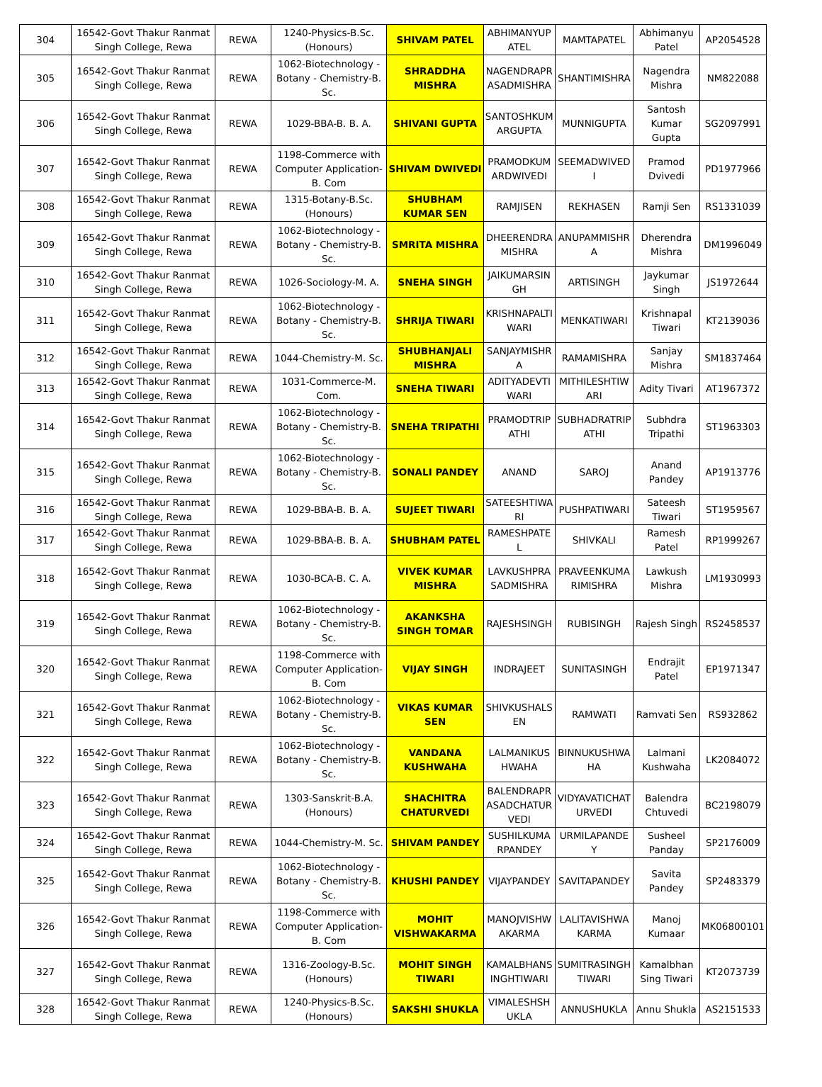| 304 | 16542-Govt Thakur Ranmat Singh College, Rewa | REWA | 1240-Physics-B.Sc. (Honours) | SHIVAM PATEL | ABHIMANYUPATEL | MAMTAPATEL | Abhimanyu Patel | AP2054528 |
| 305 | 16542-Govt Thakur Ranmat Singh College, Rewa | REWA | 1062-Biotechnology - Botany - Chemistry-B. Sc. | SHRADDHA MISHRA | NAGENDRAPRASADMISHRA | SHANTIMISHRA | Nagendra Mishra | NM822088 |
| 306 | 16542-Govt Thakur Ranmat Singh College, Rewa | REWA | 1029-BBA-B. B. A. | SHIVANI GUPTA | SANTOSHKUMARGUPTA | MUNNIGUPTA | Santosh Kumar Gupta | SG2097991 |
| 307 | 16542-Govt Thakur Ranmat Singh College, Rewa | REWA | 1198-Commerce with Computer Application-B. Com | SHIVAM DWIVEDI | PRAMODKUMARDWIVEDI | SEEMADWIVEDI | Pramod Dvivedi | PD1977966 |
| 308 | 16542-Govt Thakur Ranmat Singh College, Rewa | REWA | 1315-Botany-B.Sc. (Honours) | SHUBHAM KUMAR SEN | RAMJISEN | REKHASEN | Ramji Sen | RS1331039 |
| 309 | 16542-Govt Thakur Ranmat Singh College, Rewa | REWA | 1062-Biotechnology - Botany - Chemistry-B. Sc. | SMRITA MISHRA | DHEERENDRA MISHRA | ANUPAMMISHRA | Dherendra Mishra | DM1996049 |
| 310 | 16542-Govt Thakur Ranmat Singh College, Rewa | REWA | 1026-Sociology-M. A. | SNEHA SINGH | JAIKUMARSINGH | ARTISINGH | Jaykumar Singh | JS1972644 |
| 311 | 16542-Govt Thakur Ranmat Singh College, Rewa | REWA | 1062-Biotechnology - Botany - Chemistry-B. Sc. | SHRIJA TIWARI | KRISHNAPALTIWARI | MENKATIWARI | Krishnapal Tiwari | KT2139036 |
| 312 | 16542-Govt Thakur Ranmat Singh College, Rewa | REWA | 1044-Chemistry-M. Sc. | SHUBHANJALI MISHRA | SANJAYMISHRA | RAMAMISHRA | Sanjay Mishra | SM1837464 |
| 313 | 16542-Govt Thakur Ranmat Singh College, Rewa | REWA | 1031-Commerce-M. Com. | SNEHA TIWARI | ADITYADEVTIWARI | MITHILESHTIWARI | Adity Tivari | AT1967372 |
| 314 | 16542-Govt Thakur Ranmat Singh College, Rewa | REWA | 1062-Biotechnology - Botany - Chemistry-B. Sc. | SNEHA TRIPATHI | PRAMODTRIPATHI | SUBHADRATRIPATHI | Subhdra Tripathi | ST1963303 |
| 315 | 16542-Govt Thakur Ranmat Singh College, Rewa | REWA | 1062-Biotechnology - Botany - Chemistry-B. Sc. | SONALI PANDEY | ANAND | SAROJ | Anand Pandey | AP1913776 |
| 316 | 16542-Govt Thakur Ranmat Singh College, Rewa | REWA | 1029-BBA-B. B. A. | SUJEET TIWARI | SATEESHTIWARI | PUSHPATIWARI | Sateesh Tiwari | ST1959567 |
| 317 | 16542-Govt Thakur Ranmat Singh College, Rewa | REWA | 1029-BBA-B. B. A. | SHUBHAM PATEL | RAMESHPATEL | SHIVKALI | Ramesh Patel | RP1999267 |
| 318 | 16542-Govt Thakur Ranmat Singh College, Rewa | REWA | 1030-BCA-B. C. A. | VIVEK KUMAR MISHRA | LAVKUSHPRASADMISHRA | PRAVEENKUMARIMISHRA | Lawkush Mishra | LM1930993 |
| 319 | 16542-Govt Thakur Ranmat Singh College, Rewa | REWA | 1062-Biotechnology - Botany - Chemistry-B. Sc. | AKANKSHA SINGH TOMAR | RAJESHSINGH | RUBISINGH | Rajesh Singh | RS2458537 |
| 320 | 16542-Govt Thakur Ranmat Singh College, Rewa | REWA | 1198-Commerce with Computer Application-B. Com | VIJAY SINGH | INDRAJEET | SUNITASINGH | Endrajit Patel | EP1971347 |
| 321 | 16542-Govt Thakur Ranmat Singh College, Rewa | REWA | 1062-Biotechnology - Botany - Chemistry-B. Sc. | VIKAS KUMAR SEN | SHIVKUSHALSEN | RAMWATI | Ramvati Sen | RS932862 |
| 322 | 16542-Govt Thakur Ranmat Singh College, Rewa | REWA | 1062-Biotechnology - Botany - Chemistry-B. Sc. | VANDANA KUSHWAHA | LALMANIKUSHWAHA | BINNUKUSHWAHA | Lalmani Kushwaha | LK2084072 |
| 323 | 16542-Govt Thakur Ranmat Singh College, Rewa | REWA | 1303-Sanskrit-B.A. (Honours) | SHACHITRA CHATURVEDI | BALENDRAPRASADCHATURVEDI | VIDYAVATICHATURVEDI | Balendra Chtuvedi | BC2198079 |
| 324 | 16542-Govt Thakur Ranmat Singh College, Rewa | REWA | 1044-Chemistry-M. Sc. | SHIVAM PANDEY | SUSHILKUMARPANDEY | URMILAPANDEY | Susheel Panday | SP2176009 |
| 325 | 16542-Govt Thakur Ranmat Singh College, Rewa | REWA | 1062-Biotechnology - Botany - Chemistry-B. Sc. | KHUSHI PANDEY | VIJAYPANDEY | SAVITAPANDEY | Savita Pandey | SP2483379 |
| 326 | 16542-Govt Thakur Ranmat Singh College, Rewa | REWA | 1198-Commerce with Computer Application-B. Com | MOHIT VISHWAKARMA | MANOJVISHWAKARMA | LALITAVISHWAKARMA | Manoj Kumaar | MK06800101 |
| 327 | 16542-Govt Thakur Ranmat Singh College, Rewa | REWA | 1316-Zoology-B.Sc. (Honours) | MOHIT SINGH TIWARI | KAMALBHANSINGHTIWARI | SUMITRASINGH TIWARI | Kamalbhan Sing Tiwari | KT2073739 |
| 328 | 16542-Govt Thakur Ranmat Singh College, Rewa | REWA | 1240-Physics-B.Sc. (Honours) | SAKSHI SHUKLA | VIMALESHSHUKLA | ANNUSHUKLA | Annu Shukla | AS2151533 |